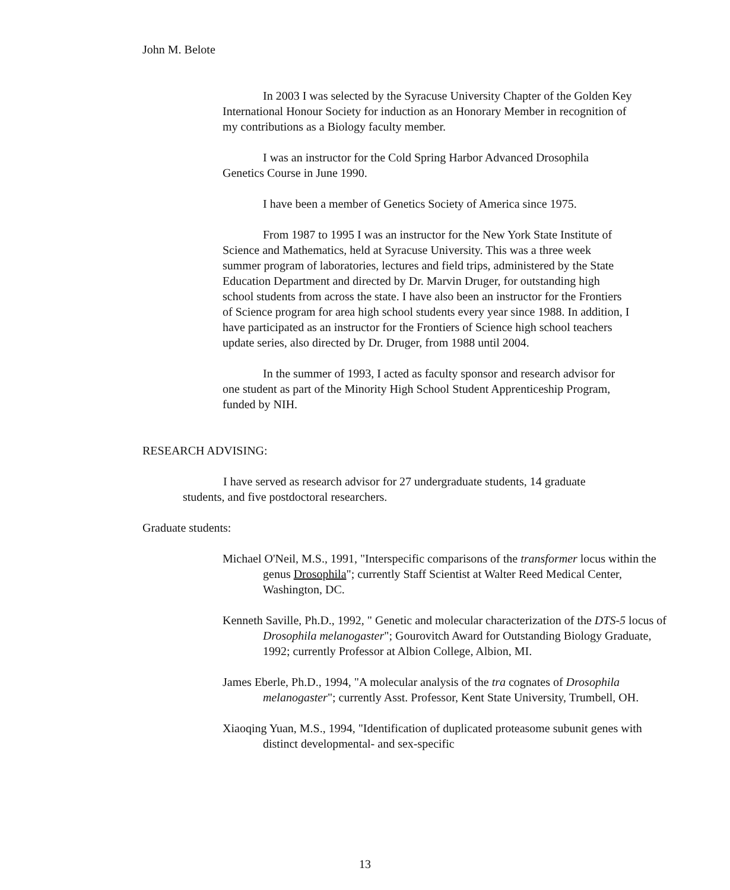John M. Belote
In 2003 I was selected by the Syracuse University Chapter of the Golden Key International Honour Society for induction as an Honorary Member in recognition of my contributions as a Biology faculty member.
I was an instructor for the Cold Spring Harbor Advanced Drosophila Genetics Course in June 1990.
I have been a member of Genetics Society of America since 1975.
From 1987 to 1995 I was an instructor for the New York State Institute of Science and Mathematics, held at Syracuse University. This was a three week summer program of laboratories, lectures and field trips, administered by the State Education Department and directed by Dr. Marvin Druger, for outstanding high school students from across the state. I have also been an instructor for the Frontiers of Science program for area high school students every year since 1988. In addition, I have participated as an instructor for the Frontiers of Science high school teachers update series, also directed by Dr. Druger, from 1988 until 2004.
In the summer of 1993, I acted as faculty sponsor and research advisor for one student as part of the Minority High School Student Apprenticeship Program, funded by NIH.
RESEARCH ADVISING:
I have served as research advisor for 27 undergraduate students, 14 graduate students, and five postdoctoral researchers.
Graduate students:
Michael O'Neil, M.S., 1991, "Interspecific comparisons of the transformer locus within the genus Drosophila"; currently Staff Scientist at Walter Reed Medical Center, Washington, DC.
Kenneth Saville, Ph.D., 1992, " Genetic and molecular characterization of the DTS-5 locus of Drosophila melanogaster"; Gourovitch Award for Outstanding Biology Graduate, 1992; currently Professor at Albion College, Albion, MI.
James Eberle, Ph.D., 1994, "A molecular analysis of the tra cognates of Drosophila melanogaster"; currently Asst. Professor, Kent State University, Trumbell, OH.
Xiaoqing Yuan, M.S., 1994, "Identification of duplicated proteasome subunit genes with distinct developmental- and sex-specific
13